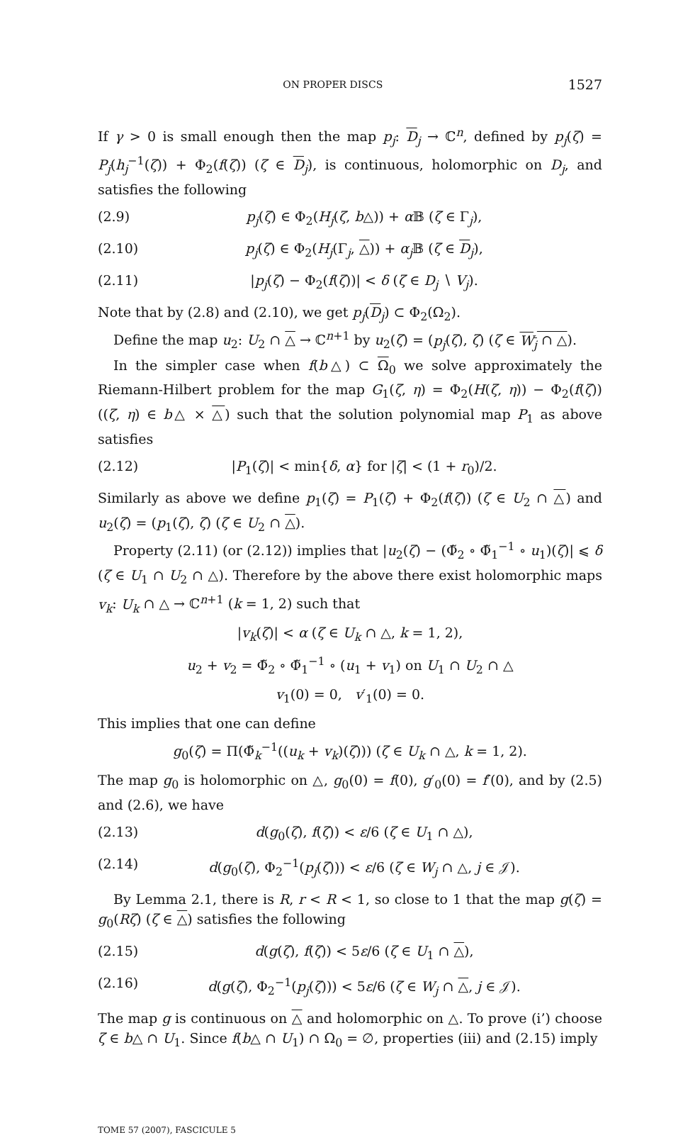ON PROPER DISCS 1527
If γ > 0 is small enough then the map p<sub>j</sub>: D<sub>j</sub> → ℂ<sup>n</sup>, defined by p<sub>j</sub>(ζ) = P<sub>j</sub>(h<sub>j</sub><sup>−1</sup>(ζ)) + Φ<sub>2</sub>(f(ζ)) (ζ ∈ D<sub>j</sub>), is continuous, holomorphic on D<sub>j</sub>, and satisfies the following
(2.9) p<sub>j</sub>(ζ) ∈ Φ<sub>2</sub>(H<sub>j</sub>(ζ, b△)) + α 𝔹 (ζ ∈ Γ<sub>j</sub>),
(2.10) p<sub>j</sub>(ζ) ∈ Φ<sub>2</sub>(H<sub>j</sub>(Γ<sub>j</sub>, △)) + α<sub>j</sub> 𝔹 (ζ ∈ D<sub>j</sub>),
(2.11) |p<sub>j</sub>(ζ) − Φ<sub>2</sub>(f(ζ))| < δ (ζ ∈ D<sub>j</sub> ∖ V<sub>j</sub>).
Note that by (2.8) and (2.10), we get p<sub>j</sub>(D<sub>j</sub>) ⊂ Φ<sub>2</sub>(Ω<sub>2</sub>).
Define the map u<sub>2</sub>: U<sub>2</sub> ∩ △ → ℂ<sup>n+1</sup> by u<sub>2</sub>(ζ) = (p<sub>j</sub>(ζ), ζ) (ζ ∈ W<sub>j</sub> ∩ △).
In the simpler case when f(b△) ⊂ Ω<sub>0</sub> we solve approximately the Riemann-Hilbert problem for the map G<sub>1</sub>(ζ, η) = Φ<sub>2</sub>(H(ζ, η)) − Φ<sub>2</sub>(f(ζ)) ((ζ, η) ∈ b△ × △) such that the solution polynomial map P<sub>1</sub> as above satisfies
(2.12) |P<sub>1</sub>(ζ)| < min{δ, α} for |ζ| < (1 + r<sub>0</sub>)/2.
Similarly as above we define p<sub>1</sub>(ζ) = P<sub>1</sub>(ζ) + Φ<sub>2</sub>(f(ζ)) (ζ ∈ U<sub>2</sub> ∩ △) and u<sub>2</sub>(ζ) = (p<sub>1</sub>(ζ), ζ) (ζ ∈ U<sub>2</sub> ∩ △).
Property (2.11) (or (2.12)) implies that |u<sub>2</sub>(ζ) − (Φ̃<sub>2</sub> ∘ Φ̃<sub>1</sub><sup>−1</sup> ∘ u<sub>1</sub>)(ζ)| ⩽ δ (ζ ∈ U<sub>1</sub> ∩ U<sub>2</sub> ∩ △). Therefore by the above there exist holomorphic maps v<sub>k</sub>: U<sub>k</sub> ∩ △ → ℂ<sup>n+1</sup> (k = 1, 2) such that
|v<sub>k</sub>(ζ)| < α (ζ ∈ U<sub>k</sub> ∩ △, k = 1, 2),
u<sub>2</sub> + v<sub>2</sub> = Φ̃<sub>2</sub> ∘ Φ̃<sub>1</sub><sup>−1</sup> ∘ (u<sub>1</sub> + v<sub>1</sub>) on U<sub>1</sub> ∩ U<sub>2</sub> ∩ △
v<sub>1</sub>(0) = 0, v′<sub>1</sub>(0) = 0.
This implies that one can define
g<sub>0</sub>(ζ) = Π(Φ̃<sub>k</sub><sup>−1</sup>((u<sub>k</sub> + v<sub>k</sub>)(ζ))) (ζ ∈ U<sub>k</sub> ∩ △, k = 1, 2).
The map g<sub>0</sub> is holomorphic on △, g<sub>0</sub>(0) = f(0), g′<sub>0</sub>(0) = f′(0), and by (2.5) and (2.6), we have
(2.13) d(g<sub>0</sub>(ζ), f(ζ)) < ε/6 (ζ ∈ U<sub>1</sub> ∩ △),
(2.14) d(g<sub>0</sub>(ζ), Φ<sub>2</sub><sup>−1</sup>(p<sub>j</sub>(ζ))) < ε/6 (ζ ∈ W<sub>j</sub> ∩ △, j ∈ 𝒥).
By Lemma 2.1, there is R, r < R < 1, so close to 1 that the map g(ζ) = g<sub>0</sub>(Rζ) (ζ ∈ △) satisfies the following
(2.15) d(g(ζ), f(ζ)) < 5ε/6 (ζ ∈ U<sub>1</sub> ∩ △),
(2.16) d(g(ζ), Φ<sub>2</sub><sup>−1</sup>(p<sub>j</sub>(ζ))) < 5ε/6 (ζ ∈ W<sub>j</sub> ∩ △, j ∈ 𝒥).
The map g is continuous on △ and holomorphic on △. To prove (i’) choose ζ ∈ b△ ∩ U<sub>1</sub>. Since f(b△ ∩ U<sub>1</sub>) ∩ Ω<sub>0</sub> = ∅, properties (iii) and (2.15) imply
TOME 57 (2007), FASCICULE 5